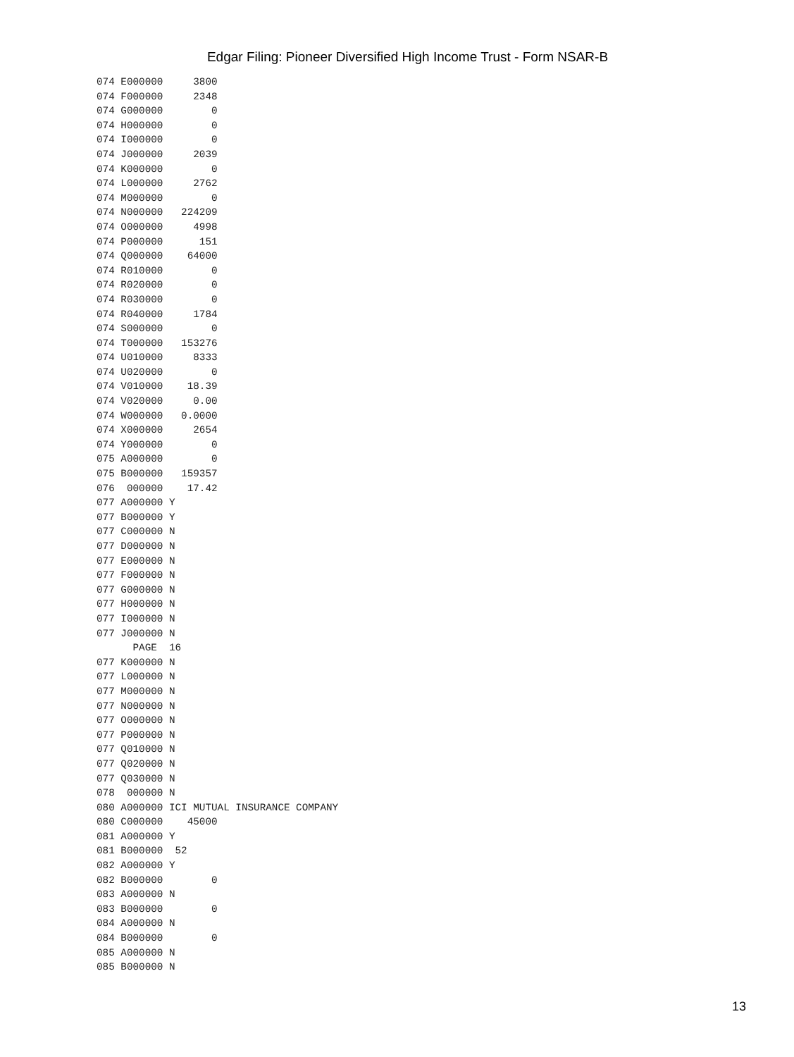Edgar Filing: Pioneer Diversified High Income Trust - Form NSAR-B
074 E000000     3800
074 F000000     2348
074 G000000        0
074 H000000        0
074 I000000        0
074 J000000     2039
074 K000000        0
074 L000000     2762
074 M000000        0
074 N000000   224209
074 O000000     4998
074 P000000      151
074 Q000000    64000
074 R010000        0
074 R020000        0
074 R030000        0
074 R040000     1784
074 S000000        0
074 T000000   153276
074 U010000     8333
074 U020000        0
074 V010000    18.39
074 V020000     0.00
074 W000000   0.0000
074 X000000     2654
074 Y000000        0
075 A000000        0
075 B000000   159357
076  000000    17.42
077 A000000 Y
077 B000000 Y
077 C000000 N
077 D000000 N
077 E000000 N
077 F000000 N
077 G000000 N
077 H000000 N
077 I000000 N
077 J000000 N
      PAGE  16
077 K000000 N
077 L000000 N
077 M000000 N
077 N000000 N
077 O000000 N
077 P000000 N
077 Q010000 N
077 Q020000 N
077 Q030000 N
078  000000 N
080 A000000 ICI MUTUAL INSURANCE COMPANY
080 C000000    45000
081 A000000 Y
081 B000000  52
082 A000000 Y
082 B000000        0
083 A000000 N
083 B000000        0
084 A000000 N
084 B000000        0
085 A000000 N
085 B000000 N
13